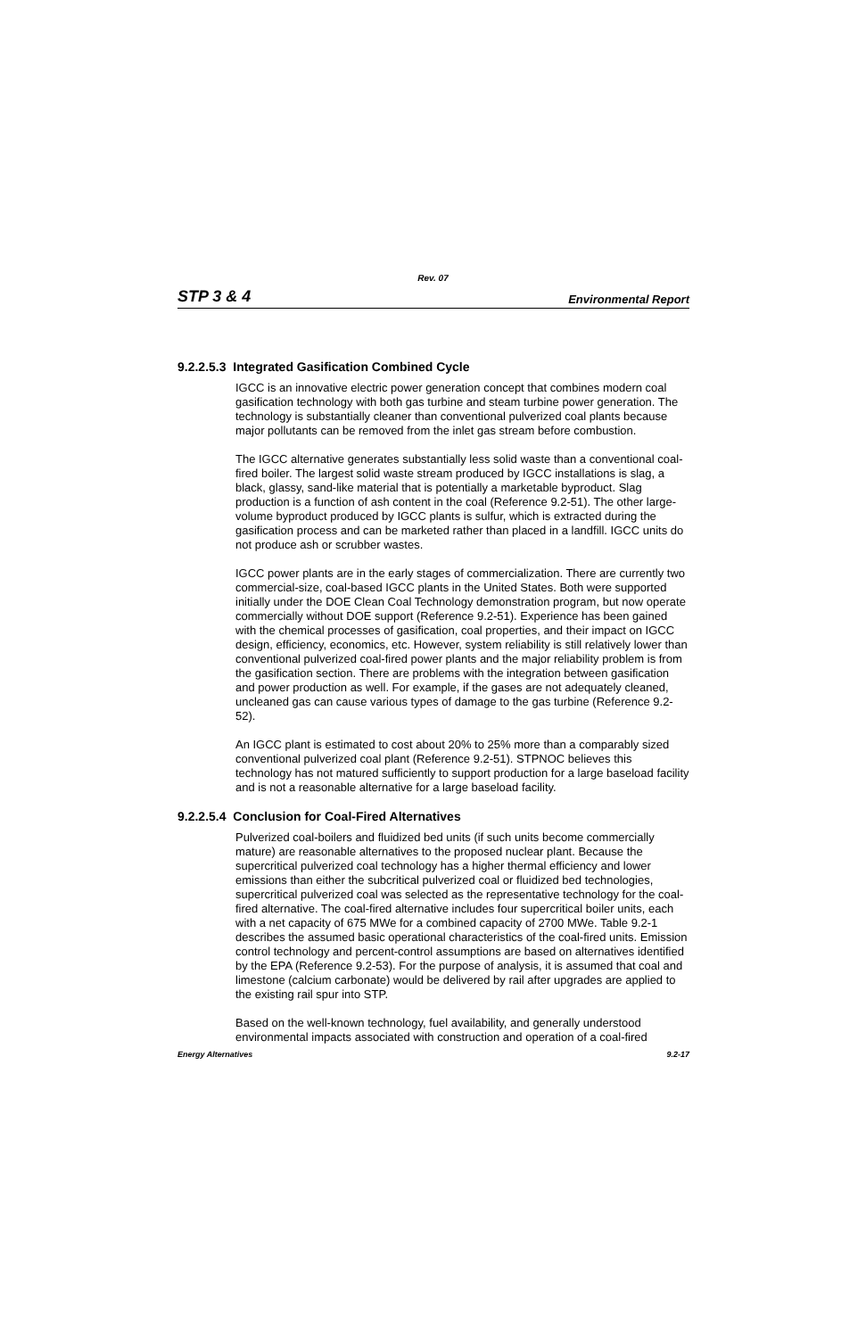Rev. 07
STP 3 & 4 Environmental Report
9.2.2.5.3 Integrated Gasification Combined Cycle
IGCC is an innovative electric power generation concept that combines modern coal gasification technology with both gas turbine and steam turbine power generation. The technology is substantially cleaner than conventional pulverized coal plants because major pollutants can be removed from the inlet gas stream before combustion.
The IGCC alternative generates substantially less solid waste than a conventional coal-fired boiler. The largest solid waste stream produced by IGCC installations is slag, a black, glassy, sand-like material that is potentially a marketable byproduct. Slag production is a function of ash content in the coal (Reference 9.2-51). The other large-volume byproduct produced by IGCC plants is sulfur, which is extracted during the gasification process and can be marketed rather than placed in a landfill. IGCC units do not produce ash or scrubber wastes.
IGCC power plants are in the early stages of commercialization. There are currently two commercial-size, coal-based IGCC plants in the United States. Both were supported initially under the DOE Clean Coal Technology demonstration program, but now operate commercially without DOE support (Reference 9.2-51). Experience has been gained with the chemical processes of gasification, coal properties, and their impact on IGCC design, efficiency, economics, etc. However, system reliability is still relatively lower than conventional pulverized coal-fired power plants and the major reliability problem is from the gasification section. There are problems with the integration between gasification and power production as well. For example, if the gases are not adequately cleaned, uncleaned gas can cause various types of damage to the gas turbine (Reference 9.2-52).
An IGCC plant is estimated to cost about 20% to 25% more than a comparably sized conventional pulverized coal plant (Reference 9.2-51). STPNOC believes this technology has not matured sufficiently to support production for a large baseload facility and is not a reasonable alternative for a large baseload facility.
9.2.2.5.4 Conclusion for Coal-Fired Alternatives
Pulverized coal-boilers and fluidized bed units (if such units become commercially mature) are reasonable alternatives to the proposed nuclear plant. Because the supercritical pulverized coal technology has a higher thermal efficiency and lower emissions than either the subcritical pulverized coal or fluidized bed technologies, supercritical pulverized coal was selected as the representative technology for the coal-fired alternative. The coal-fired alternative includes four supercritical boiler units, each with a net capacity of 675 MWe for a combined capacity of 2700 MWe. Table 9.2-1 describes the assumed basic operational characteristics of the coal-fired units. Emission control technology and percent-control assumptions are based on alternatives identified by the EPA (Reference 9.2-53). For the purpose of analysis, it is assumed that coal and limestone (calcium carbonate) would be delivered by rail after upgrades are applied to the existing rail spur into STP.
Based on the well-known technology, fuel availability, and generally understood environmental impacts associated with construction and operation of a coal-fired
Energy Alternatives 9.2-17